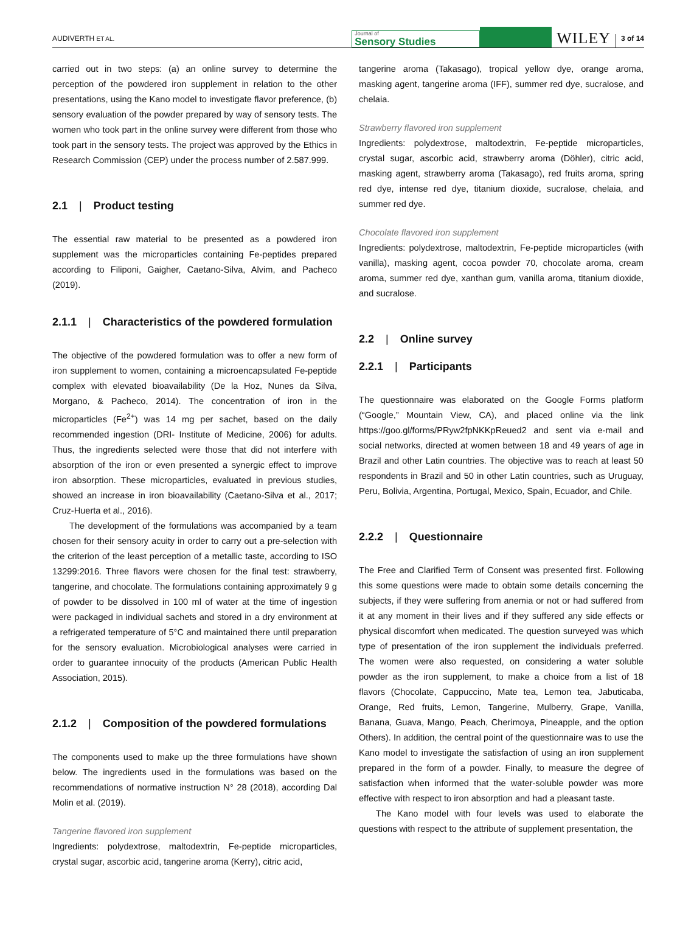AUDIVERTH ET AL.
Journal of
Sensory Studies
WILEY
3 of 14
carried out in two steps: (a) an online survey to determine the perception of the powdered iron supplement in relation to the other presentations, using the Kano model to investigate flavor preference, (b) sensory evaluation of the powder prepared by way of sensory tests. The women who took part in the online survey were different from those who took part in the sensory tests. The project was approved by the Ethics in Research Commission (CEP) under the process number of 2.587.999.
2.1 | Product testing
The essential raw material to be presented as a powdered iron supplement was the microparticles containing Fe-peptides prepared according to Filiponi, Gaigher, Caetano-Silva, Alvim, and Pacheco (2019).
2.1.1 | Characteristics of the powdered formulation
The objective of the powdered formulation was to offer a new form of iron supplement to women, containing a microencapsulated Fe-peptide complex with elevated bioavailability (De la Hoz, Nunes da Silva, Morgano, & Pacheco, 2014). The concentration of iron in the microparticles (Fe<sup>2+</sup>) was 14 mg per sachet, based on the daily recommended ingestion (DRI- Institute of Medicine, 2006) for adults. Thus, the ingredients selected were those that did not interfere with absorption of the iron or even presented a synergic effect to improve iron absorption. These microparticles, evaluated in previous studies, showed an increase in iron bioavailability (Caetano-Silva et al., 2017; Cruz-Huerta et al., 2016).
The development of the formulations was accompanied by a team chosen for their sensory acuity in order to carry out a pre-selection with the criterion of the least perception of a metallic taste, according to ISO 13299:2016. Three flavors were chosen for the final test: strawberry, tangerine, and chocolate. The formulations containing approximately 9 g of powder to be dissolved in 100 ml of water at the time of ingestion were packaged in individual sachets and stored in a dry environment at a refrigerated temperature of 5°C and maintained there until preparation for the sensory evaluation. Microbiological analyses were carried in order to guarantee innocuity of the products (American Public Health Association, 2015).
2.1.2 | Composition of the powdered formulations
The components used to make up the three formulations have shown below. The ingredients used in the formulations was based on the recommendations of normative instruction N° 28 (2018), according Dal Molin et al. (2019).
Tangerine flavored iron supplement
Ingredients: polydextrose, maltodextrin, Fe-peptide microparticles, crystal sugar, ascorbic acid, tangerine aroma (Kerry), citric acid,
tangerine aroma (Takasago), tropical yellow dye, orange aroma, masking agent, tangerine aroma (IFF), summer red dye, sucralose, and chelaia.
Strawberry flavored iron supplement
Ingredients: polydextrose, maltodextrin, Fe-peptide microparticles, crystal sugar, ascorbic acid, strawberry aroma (Döhler), citric acid, masking agent, strawberry aroma (Takasago), red fruits aroma, spring red dye, intense red dye, titanium dioxide, sucralose, chelaia, and summer red dye.
Chocolate flavored iron supplement
Ingredients: polydextrose, maltodextrin, Fe-peptide microparticles (with vanilla), masking agent, cocoa powder 70, chocolate aroma, cream aroma, summer red dye, xanthan gum, vanilla aroma, titanium dioxide, and sucralose.
2.2 | Online survey
2.2.1 | Participants
The questionnaire was elaborated on the Google Forms platform (“Google,” Mountain View, CA), and placed online via the link https://goo.gl/forms/PRyw2fpNKKpReued2 and sent via e-mail and social networks, directed at women between 18 and 49 years of age in Brazil and other Latin countries. The objective was to reach at least 50 respondents in Brazil and 50 in other Latin countries, such as Uruguay, Peru, Bolivia, Argentina, Portugal, Mexico, Spain, Ecuador, and Chile.
2.2.2 | Questionnaire
The Free and Clarified Term of Consent was presented first. Following this some questions were made to obtain some details concerning the subjects, if they were suffering from anemia or not or had suffered from it at any moment in their lives and if they suffered any side effects or physical discomfort when medicated. The question surveyed was which type of presentation of the iron supplement the individuals preferred. The women were also requested, on considering a water soluble powder as the iron supplement, to make a choice from a list of 18 flavors (Chocolate, Cappuccino, Mate tea, Lemon tea, Jabuticaba, Orange, Red fruits, Lemon, Tangerine, Mulberry, Grape, Vanilla, Banana, Guava, Mango, Peach, Cherimoya, Pineapple, and the option Others). In addition, the central point of the questionnaire was to use the Kano model to investigate the satisfaction of using an iron supplement prepared in the form of a powder. Finally, to measure the degree of satisfaction when informed that the water-soluble powder was more effective with respect to iron absorption and had a pleasant taste.
The Kano model with four levels was used to elaborate the questions with respect to the attribute of supplement presentation, the